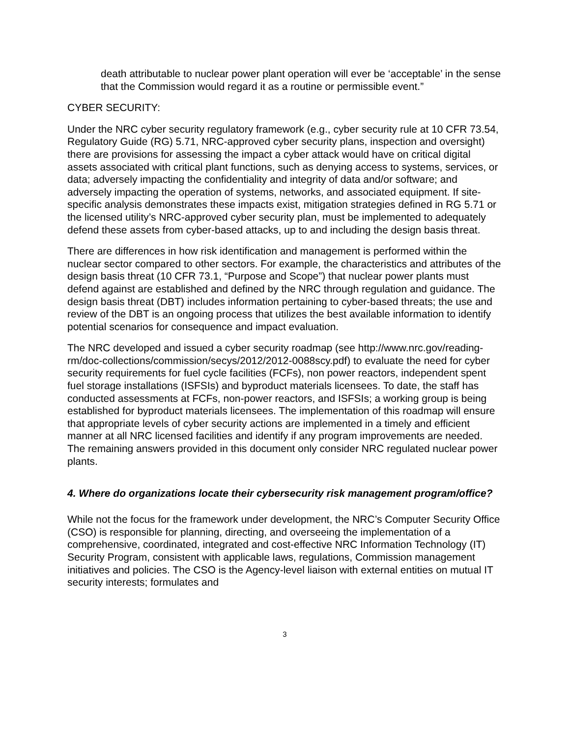death attributable to nuclear power plant operation will ever be ‘acceptable’ in the sense that the Commission would regard it as a routine or permissible event.”
CYBER SECURITY:
Under the NRC cyber security regulatory framework (e.g., cyber security rule at 10 CFR 73.54, Regulatory Guide (RG) 5.71, NRC-approved cyber security plans, inspection and oversight) there are provisions for assessing the impact a cyber attack would have on critical digital assets associated with critical plant functions, such as denying access to systems, services, or data; adversely impacting the confidentiality and integrity of data and/or software; and adversely impacting the operation of systems, networks, and associated equipment. If site-specific analysis demonstrates these impacts exist, mitigation strategies defined in RG 5.71 or the licensed utility’s NRC-approved cyber security plan, must be implemented to adequately defend these assets from cyber-based attacks, up to and including the design basis threat.
There are differences in how risk identification and management is performed within the nuclear sector compared to other sectors. For example, the characteristics and attributes of the design basis threat (10 CFR 73.1, “Purpose and Scope”) that nuclear power plants must defend against are established and defined by the NRC through regulation and guidance. The design basis threat (DBT) includes information pertaining to cyber-based threats; the use and review of the DBT is an ongoing process that utilizes the best available information to identify potential scenarios for consequence and impact evaluation.
The NRC developed and issued a cyber security roadmap (see http://www.nrc.gov/reading-rm/doc-collections/commission/secys/2012/2012-0088scy.pdf) to evaluate the need for cyber security requirements for fuel cycle facilities (FCFs), non power reactors, independent spent fuel storage installations (ISFSIs) and byproduct materials licensees. To date, the staff has conducted assessments at FCFs, non-power reactors, and ISFSIs; a working group is being established for byproduct materials licensees. The implementation of this roadmap will ensure that appropriate levels of cyber security actions are implemented in a timely and efficient manner at all NRC licensed facilities and identify if any program improvements are needed. The remaining answers provided in this document only consider NRC regulated nuclear power plants.
4. Where do organizations locate their cybersecurity risk management program/office?
While not the focus for the framework under development, the NRC’s Computer Security Office (CSO) is responsible for planning, directing, and overseeing the implementation of a comprehensive, coordinated, integrated and cost-effective NRC Information Technology (IT) Security Program, consistent with applicable laws, regulations, Commission management initiatives and policies. The CSO is the Agency-level liaison with external entities on mutual IT security interests; formulates and
3